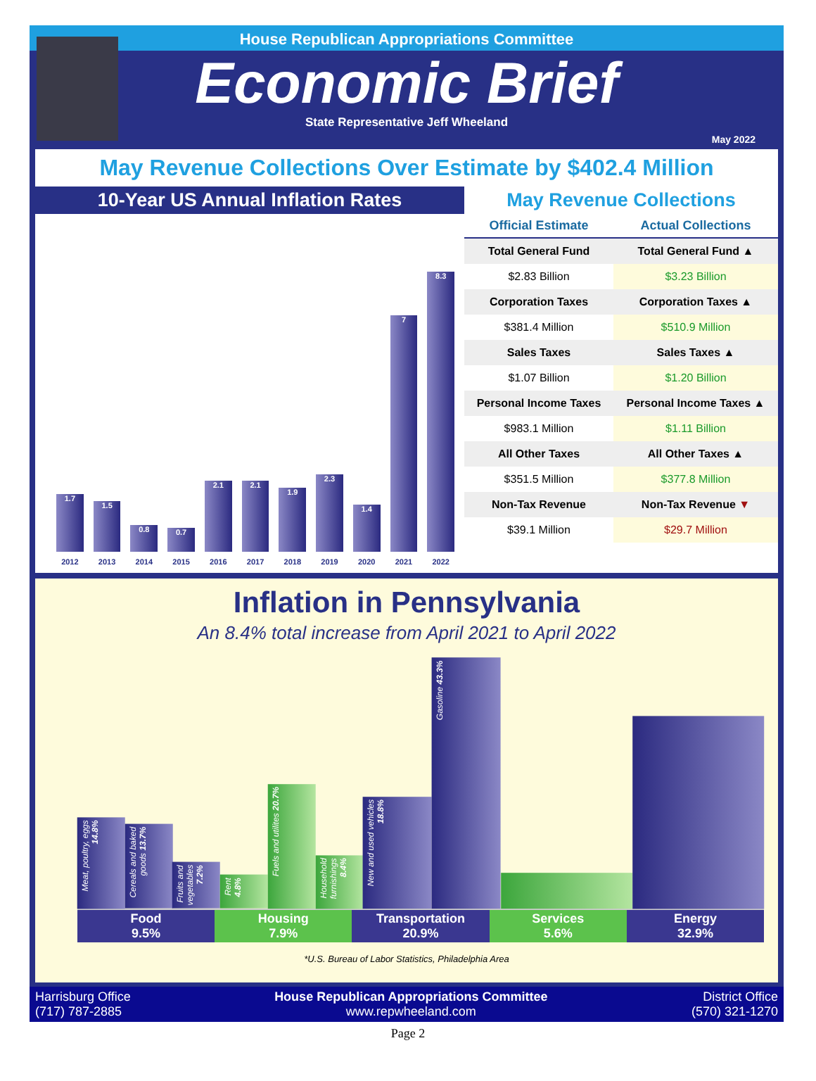House Republican Appropriations Committee
Economic Brief
State Representative Jeff Wheeland
May 2022
May Revenue Collections Over Estimate by $402.4 Million
10-Year US Annual Inflation Rates
1.7
2012
1.5
2013
0.8
2014
0.7
2015
2.1
2016
2.1
2017
1.9
2018
2.3
2019
1.4
2020
7
2021
8.3
2022
May Revenue Collections
| Official Estimate | Actual Collections |
| --- | --- |
| Total General Fund | Total General Fund ▲ |
| $2.83 Billion | $3.23 Billion |
| Corporation Taxes | Corporation Taxes ▲ |
| $381.4 Million | $510.9 Million |
| Sales Taxes | Sales Taxes ▲ |
| $1.07 Billion | $1.20 Billion |
| Personal Income Taxes | Personal Income Taxes ▲ |
| $983.1 Million | $1.11 Billion |
| All Other Taxes | All Other Taxes ▲ |
| $351.5 Million | $377.8 Million |
| Non-Tax Revenue | Non-Tax Revenue ▼ |
| $39.1 Million | $29.7 Million |
Inflation in Pennsylvania
An 8.4% total increase from April 2021 to April 2022
Meat, poultry, eggs 14.8%
Cereals and baked goods 13.7%
Fruits and vegetables 7.2%
Rent 4.8%
Fuels and utilites 20.7%
Household furnishings 8.4%
New and used vehicles 18.8%
Gasoline 43.3%
Food
9.5%
Housing
7.9%
Transportation
20.9%
Services
5.6%
Energy
32.9%
*U.S. Bureau of Labor Statistics, Philadelphia Area
Harrisburg Office
(717) 787-2885
House Republican Appropriations Committee
www.repwheeland.com
District Office
(570) 321-1270
Page 2